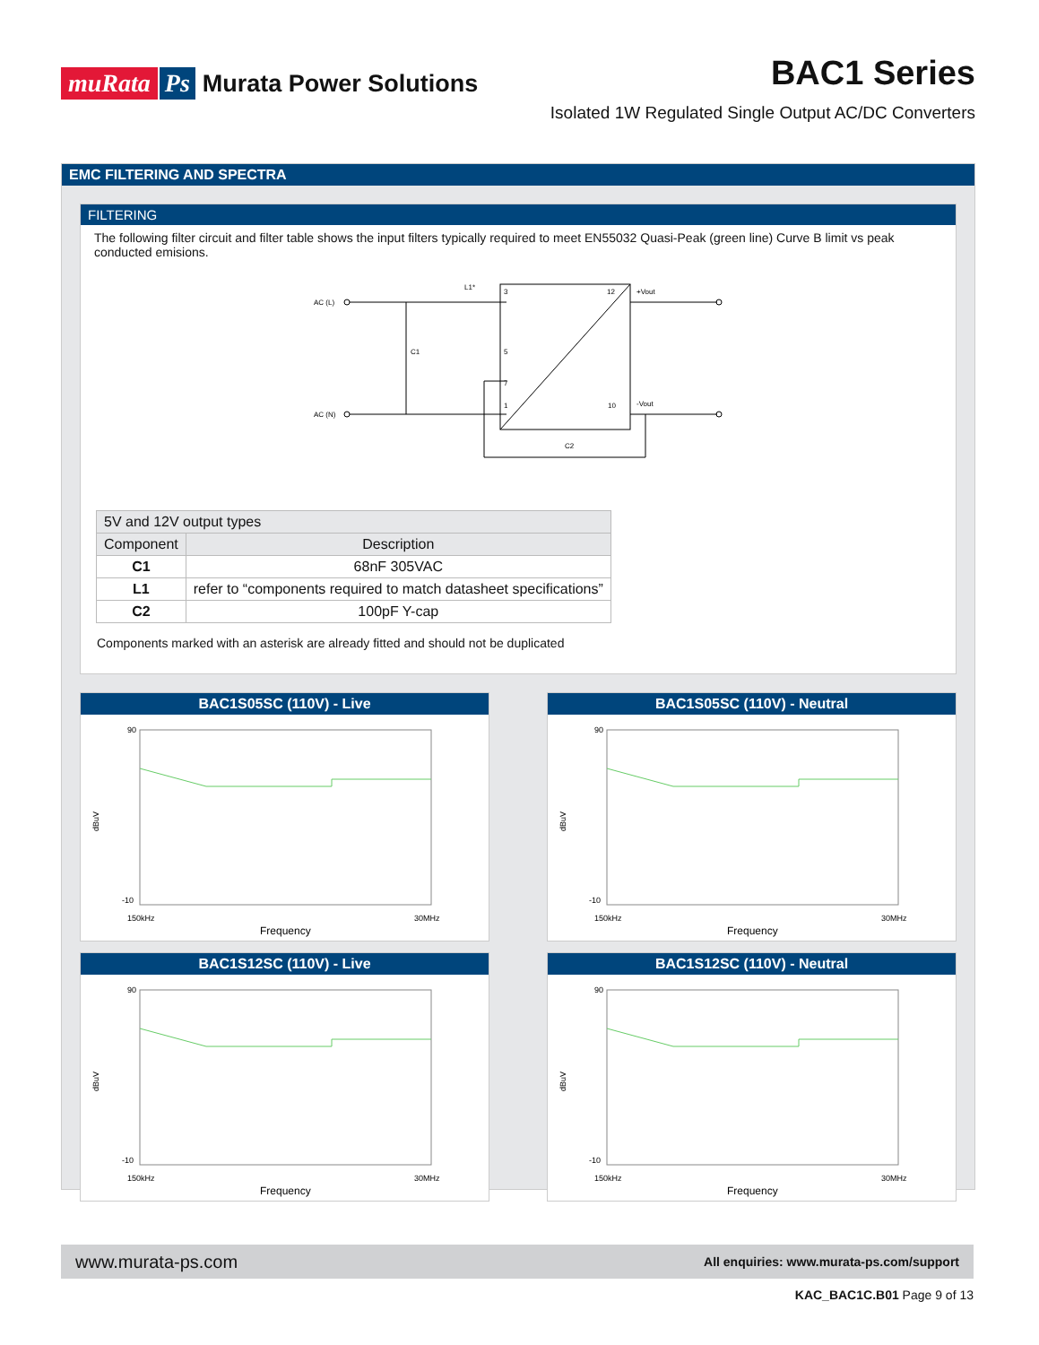muRata Ps Murata Power Solutions
BAC1 Series
Isolated 1W Regulated Single Output AC/DC Converters
EMC FILTERING AND SPECTRA
FILTERING
The following filter circuit and filter table shows the input filters typically required to meet EN55032 Quasi-Peak (green line) Curve B limit vs peak conducted emisions.
AC (L)
AC (N)
C1
L1*
3
5
7
1
12
10
+Vout
-Vout
C2
| 5V and 12V output types | |
| --- | --- |
| Component | Description |
| C1 | 68nF 305VAC |
| L1 | refer to “components required to match datasheet specifications” |
| C2 | 100pF Y-cap |
Components marked with an asterisk are already fitted and should not be duplicated
BAC1S05SC (110V) - Live
90
-10
150kHz
30MHz
dBuV
Frequency
BAC1S05SC (110V) - Neutral
90
-10
150kHz
30MHz
dBuV
Frequency
BAC1S12SC (110V) - Live
90
-10
150kHz
30MHz
dBuV
Frequency
BAC1S12SC (110V) - Neutral
90
-10
150kHz
30MHz
dBuV
Frequency
www.murata-ps.com All enquiries: www.murata-ps.com/support
KAC_BAC1C.B01 Page 9 of 13